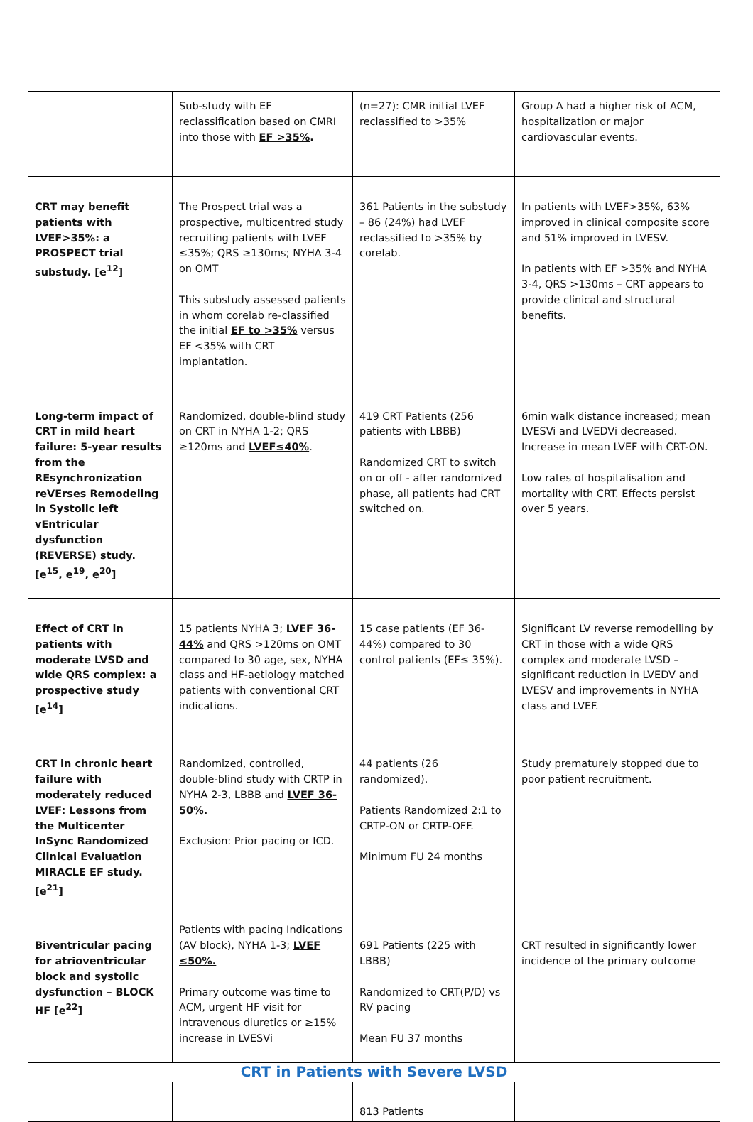| | Sub-study with EF reclassification based on CMRI into those with EF >35% . | (n=27): CMR initial LVEF reclassified to >35% | Group A had a higher risk of ACM, hospitalization or major cardiovascular events. |
| CRT may benefit patients with LVEF>35%: a PROSPECT trial substudy. [e<sup>12</sup>] | The Prospect trial was a prospective, multicentred study recruiting patients with LVEF ≤35%; QRS ≥130ms; NYHA 3-4 on OMT This substudy assessed patients in whom corelab re-classified the initial EF to >35% versus EF <35% with CRT implantation. | 361 Patients in the substudy – 86 (24%) had LVEF reclassified to >35% by corelab. | In patients with LVEF>35%, 63% improved in clinical composite score and 51% improved in LVESV. In patients with EF >35% and NYHA 3-4, QRS >130ms – CRT appears to provide clinical and structural benefits. |
| Long-term impact of CRT in mild heart failure: 5-year results from the REsynchronization reVErses Remodeling in Systolic left vEntricular dysfunction (REVERSE) study. [e<sup>15</sup>, e<sup>19</sup>, e<sup>20</sup>] | Randomized, double-blind study on CRT in NYHA 1-2; QRS ≥120ms and LVEF≤40% . | 419 CRT Patients (256 patients with LBBB) Randomized CRT to switch on or off - after randomized phase, all patients had CRT switched on. | 6min walk distance increased; mean LVESVi and LVEDVi decreased. Increase in mean LVEF with CRT-ON. Low rates of hospitalisation and mortality with CRT. Effects persist over 5 years. |
| Effect of CRT in patients with moderate LVSD and wide QRS complex: a prospective study [e<sup>14</sup>] | 15 patients NYHA 3; LVEF 36-44% and QRS >120ms on OMT compared to 30 age, sex, NYHA class and HF-aetiology matched patients with conventional CRT indications. | 15 case patients (EF 36-44%) compared to 30 control patients (EF≤ 35%). | Significant LV reverse remodelling by CRT in those with a wide QRS complex and moderate LVSD – significant reduction in LVEDV and LVESV and improvements in NYHA class and LVEF. |
| CRT in chronic heart failure with moderately reduced LVEF: Lessons from the Multicenter InSync Randomized Clinical Evaluation MIRACLE EF study. [e<sup>21</sup>] | Randomized, controlled, double-blind study with CRTP in NYHA 2-3, LBBB and LVEF 36-50%. Exclusion: Prior pacing or ICD. | 44 patients (26 randomized). Patients Randomized 2:1 to CRTP-ON or CRTP-OFF. Minimum FU 24 months | Study prematurely stopped due to poor patient recruitment. |
| Biventricular pacing for atrioventricular block and systolic dysfunction – BLOCK HF [e<sup>22</sup>] | Patients with pacing Indications (AV block), NYHA 1-3; LVEF ≤50%. Primary outcome was time to ACM, urgent HF visit for intravenous diuretics or ≥15% increase in LVESVi | 691 Patients (225 with LBBB) Randomized to CRT(P/D) vs RV pacing Mean FU 37 months | CRT resulted in significantly lower incidence of the primary outcome |
| CRT in Patients with Severe LVSD | | | |
| | | 813 Patients | |